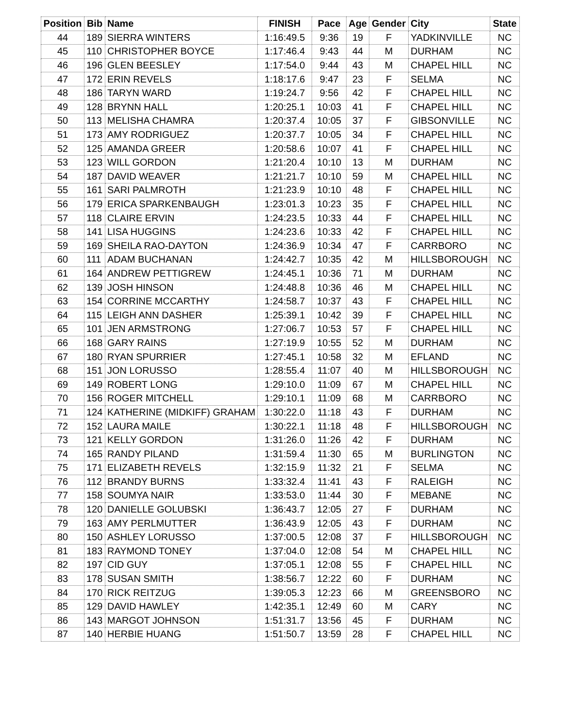| Position | Bib | Name | FINISH | Pace | Age | Gender | City | State |
| --- | --- | --- | --- | --- | --- | --- | --- | --- |
| 44 | 189 | SIERRA WINTERS | 1:16:49.5 | 9:36 | 19 | F | YADKINVILLE | NC |
| 45 | 110 | CHRISTOPHER BOYCE | 1:17:46.4 | 9:43 | 44 | M | DURHAM | NC |
| 46 | 196 | GLEN BEESLEY | 1:17:54.0 | 9:44 | 43 | M | CHAPEL HILL | NC |
| 47 | 172 | ERIN REVELS | 1:18:17.6 | 9:47 | 23 | F | SELMA | NC |
| 48 | 186 | TARYN WARD | 1:19:24.7 | 9:56 | 42 | F | CHAPEL HILL | NC |
| 49 | 128 | BRYNN HALL | 1:20:25.1 | 10:03 | 41 | F | CHAPEL HILL | NC |
| 50 | 113 | MELISHA CHAMRA | 1:20:37.4 | 10:05 | 37 | F | GIBSONVILLE | NC |
| 51 | 173 | AMY RODRIGUEZ | 1:20:37.7 | 10:05 | 34 | F | CHAPEL HILL | NC |
| 52 | 125 | AMANDA GREER | 1:20:58.6 | 10:07 | 41 | F | CHAPEL HILL | NC |
| 53 | 123 | WILL GORDON | 1:21:20.4 | 10:10 | 13 | M | DURHAM | NC |
| 54 | 187 | DAVID WEAVER | 1:21:21.7 | 10:10 | 59 | M | CHAPEL HILL | NC |
| 55 | 161 | SARI PALMROTH | 1:21:23.9 | 10:10 | 48 | F | CHAPEL HILL | NC |
| 56 | 179 | ERICA SPARKENBAUGH | 1:23:01.3 | 10:23 | 35 | F | CHAPEL HILL | NC |
| 57 | 118 | CLAIRE ERVIN | 1:24:23.5 | 10:33 | 44 | F | CHAPEL HILL | NC |
| 58 | 141 | LISA HUGGINS | 1:24:23.6 | 10:33 | 42 | F | CHAPEL HILL | NC |
| 59 | 169 | SHEILA RAO-DAYTON | 1:24:36.9 | 10:34 | 47 | F | CARRBORO | NC |
| 60 | 111 | ADAM BUCHANAN | 1:24:42.7 | 10:35 | 42 | M | HILLSBOROUGH | NC |
| 61 | 164 | ANDREW PETTIGREW | 1:24:45.1 | 10:36 | 71 | M | DURHAM | NC |
| 62 | 139 | JOSH HINSON | 1:24:48.8 | 10:36 | 46 | M | CHAPEL HILL | NC |
| 63 | 154 | CORRINE MCCARTHY | 1:24:58.7 | 10:37 | 43 | F | CHAPEL HILL | NC |
| 64 | 115 | LEIGH ANN DASHER | 1:25:39.1 | 10:42 | 39 | F | CHAPEL HILL | NC |
| 65 | 101 | JEN ARMSTRONG | 1:27:06.7 | 10:53 | 57 | F | CHAPEL HILL | NC |
| 66 | 168 | GARY RAINS | 1:27:19.9 | 10:55 | 52 | M | DURHAM | NC |
| 67 | 180 | RYAN SPURRIER | 1:27:45.1 | 10:58 | 32 | M | EFLAND | NC |
| 68 | 151 | JON LORUSSO | 1:28:55.4 | 11:07 | 40 | M | HILLSBOROUGH | NC |
| 69 | 149 | ROBERT LONG | 1:29:10.0 | 11:09 | 67 | M | CHAPEL HILL | NC |
| 70 | 156 | ROGER MITCHELL | 1:29:10.1 | 11:09 | 68 | M | CARRBORO | NC |
| 71 | 124 | KATHERINE (MIDKIFF) GRAHAM | 1:30:22.0 | 11:18 | 43 | F | DURHAM | NC |
| 72 | 152 | LAURA MAILE | 1:30:22.1 | 11:18 | 48 | F | HILLSBOROUGH | NC |
| 73 | 121 | KELLY GORDON | 1:31:26.0 | 11:26 | 42 | F | DURHAM | NC |
| 74 | 165 | RANDY PILAND | 1:31:59.4 | 11:30 | 65 | M | BURLINGTON | NC |
| 75 | 171 | ELIZABETH REVELS | 1:32:15.9 | 11:32 | 21 | F | SELMA | NC |
| 76 | 112 | BRANDY BURNS | 1:33:32.4 | 11:41 | 43 | F | RALEIGH | NC |
| 77 | 158 | SOUMYA NAIR | 1:33:53.0 | 11:44 | 30 | F | MEBANE | NC |
| 78 | 120 | DANIELLE GOLUBSKI | 1:36:43.7 | 12:05 | 27 | F | DURHAM | NC |
| 79 | 163 | AMY PERLMUTTER | 1:36:43.9 | 12:05 | 43 | F | DURHAM | NC |
| 80 | 150 | ASHLEY LORUSSO | 1:37:00.5 | 12:08 | 37 | F | HILLSBOROUGH | NC |
| 81 | 183 | RAYMOND TONEY | 1:37:04.0 | 12:08 | 54 | M | CHAPEL HILL | NC |
| 82 | 197 | CID GUY | 1:37:05.1 | 12:08 | 55 | F | CHAPEL HILL | NC |
| 83 | 178 | SUSAN SMITH | 1:38:56.7 | 12:22 | 60 | F | DURHAM | NC |
| 84 | 170 | RICK REITZUG | 1:39:05.3 | 12:23 | 66 | M | GREENSBORO | NC |
| 85 | 129 | DAVID HAWLEY | 1:42:35.1 | 12:49 | 60 | M | CARY | NC |
| 86 | 143 | MARGOT JOHNSON | 1:51:31.7 | 13:56 | 45 | F | DURHAM | NC |
| 87 | 140 | HERBIE HUANG | 1:51:50.7 | 13:59 | 28 | F | CHAPEL HILL | NC |